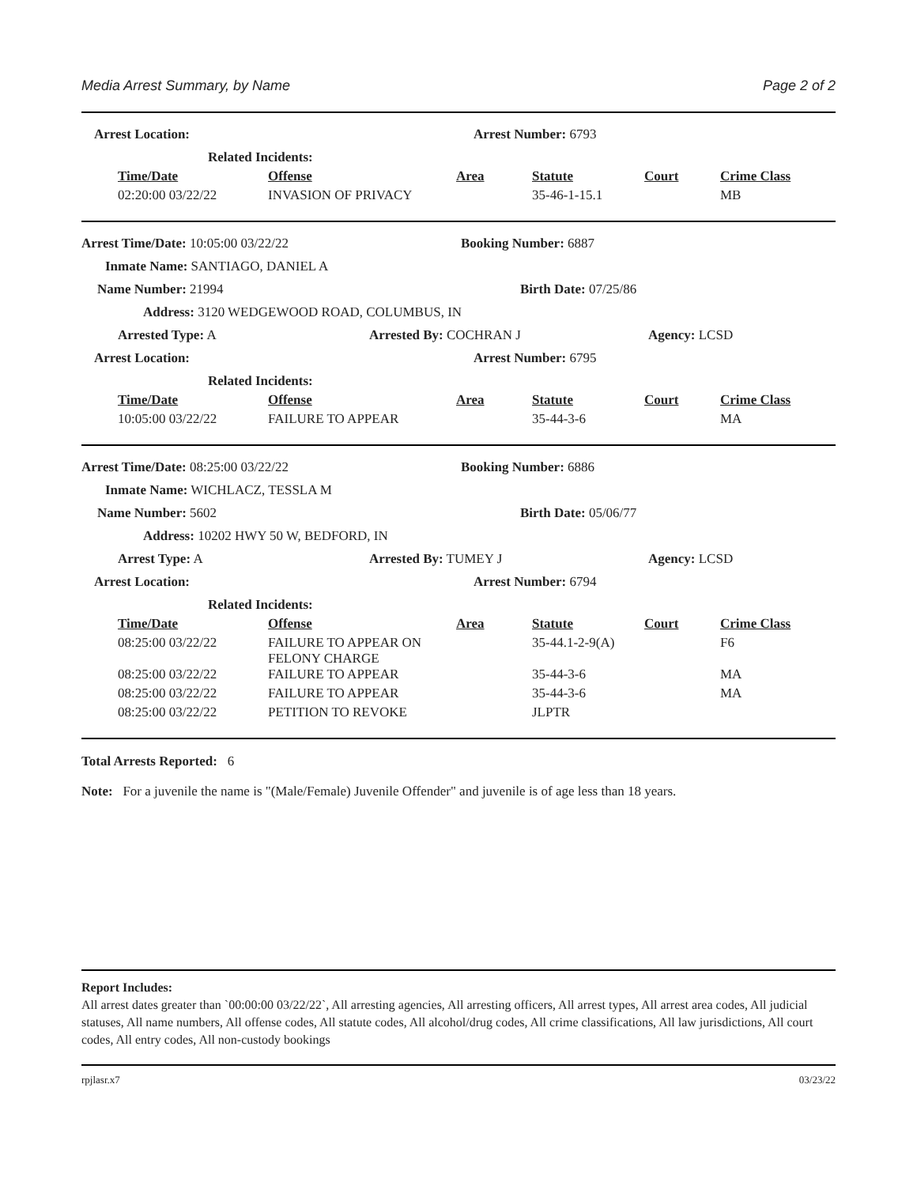Media Arrest Summary, by Name Page 2 of 2
Arrest Location: Arrest Number: 6793
Related Incidents:
| Time/Date | Offense | Area | Statute | Court | Crime Class |
| --- | --- | --- | --- | --- | --- |
| 02:20:00 03/22/22 | INVASION OF PRIVACY | | 35-46-1-15.1 | | MB |
Arrest Time/Date: 10:05:00 03/22/22 Booking Number: 6887
Inmate Name: SANTIAGO, DANIEL A
Name Number: 21994 Birth Date: 07/25/86
Address: 3120 WEDGEWOOD ROAD, COLUMBUS, IN
Arrested Type: A Arrested By: COCHRAN J Agency: LCSD
Arrest Location: Arrest Number: 6795
Related Incidents:
| Time/Date | Offense | Area | Statute | Court | Crime Class |
| --- | --- | --- | --- | --- | --- |
| 10:05:00 03/22/22 | FAILURE TO APPEAR | | 35-44-3-6 | | MA |
Arrest Time/Date: 08:25:00 03/22/22 Booking Number: 6886
Inmate Name: WICHLACZ, TESSLA M
Name Number: 5602 Birth Date: 05/06/77
Address: 10202 HWY 50 W, BEDFORD, IN
Arrest Type: A Arrested By: TUMEY J Agency: LCSD
Arrest Location: Arrest Number: 6794
Related Incidents:
| Time/Date | Offense | Area | Statute | Court | Crime Class |
| --- | --- | --- | --- | --- | --- |
| 08:25:00 03/22/22 | FAILURE TO APPEAR ON FELONY CHARGE | | 35-44.1-2-9(A) | | F6 |
| 08:25:00 03/22/22 | FAILURE TO APPEAR | | 35-44-3-6 | | MA |
| 08:25:00 03/22/22 | FAILURE TO APPEAR | | 35-44-3-6 | | MA |
| 08:25:00 03/22/22 | PETITION TO REVOKE | | JLPTR | | |
Total Arrests Reported: 6
Note: For a juvenile the name is "(Male/Female) Juvenile Offender" and juvenile is of age less than 18 years.
Report Includes:
All arrest dates greater than `00:00:00 03/22/22`, All arresting agencies, All arresting officers, All arrest types, All arrest area codes, All judicial statuses, All name numbers, All offense codes, All statute codes, All alcohol/drug codes, All crime classifications, All law jurisdictions, All court codes, All entry codes, All non-custody bookings
rpjlasr.x7 03/23/22